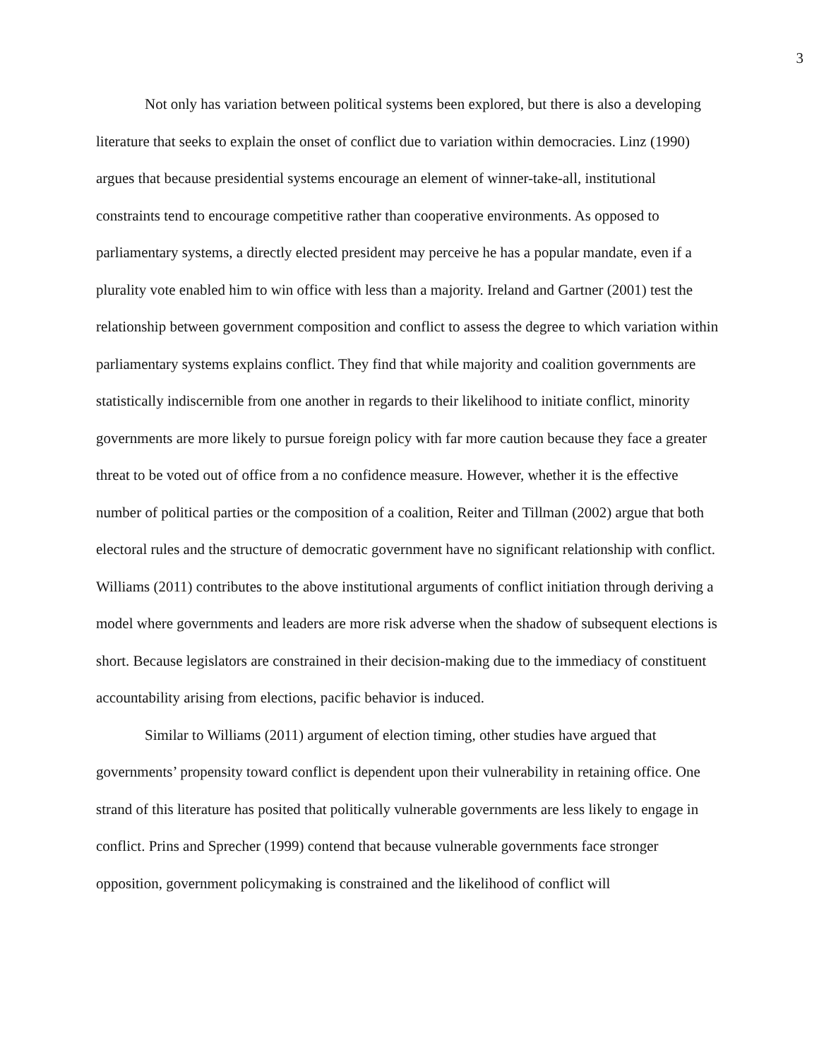3
Not only has variation between political systems been explored, but there is also a developing literature that seeks to explain the onset of conflict due to variation within democracies. Linz (1990) argues that because presidential systems encourage an element of winner-take-all, institutional constraints tend to encourage competitive rather than cooperative environments. As opposed to parliamentary systems, a directly elected president may perceive he has a popular mandate, even if a plurality vote enabled him to win office with less than a majority. Ireland and Gartner (2001) test the relationship between government composition and conflict to assess the degree to which variation within parliamentary systems explains conflict. They find that while majority and coalition governments are statistically indiscernible from one another in regards to their likelihood to initiate conflict, minority governments are more likely to pursue foreign policy with far more caution because they face a greater threat to be voted out of office from a no confidence measure. However, whether it is the effective number of political parties or the composition of a coalition, Reiter and Tillman (2002) argue that both electoral rules and the structure of democratic government have no significant relationship with conflict. Williams (2011) contributes to the above institutional arguments of conflict initiation through deriving a model where governments and leaders are more risk adverse when the shadow of subsequent elections is short. Because legislators are constrained in their decision-making due to the immediacy of constituent accountability arising from elections, pacific behavior is induced.
Similar to Williams (2011) argument of election timing, other studies have argued that governments’ propensity toward conflict is dependent upon their vulnerability in retaining office. One strand of this literature has posited that politically vulnerable governments are less likely to engage in conflict. Prins and Sprecher (1999) contend that because vulnerable governments face stronger opposition, government policymaking is constrained and the likelihood of conflict will